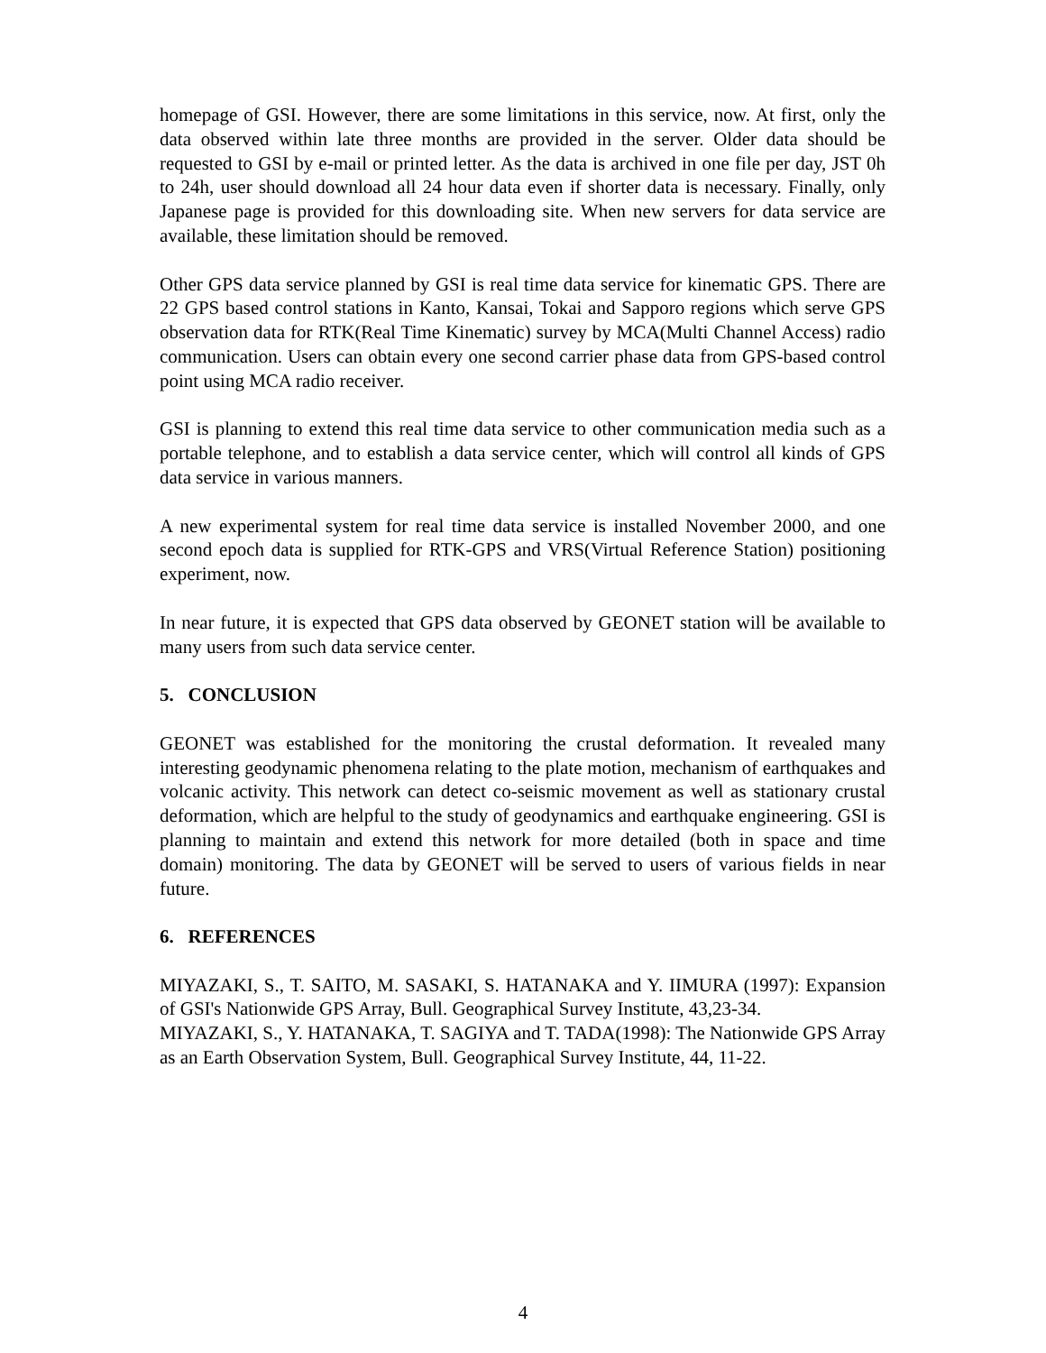homepage of GSI. However, there are some limitations in this service, now. At first, only the data observed within late three months are provided in the server. Older data should be requested to GSI by e-mail or printed letter. As the data is archived in one file per day, JST 0h to 24h, user should download all 24 hour data even if shorter data is necessary. Finally, only Japanese page is provided for this downloading site. When new servers for data service are available, these limitation should be removed.
Other GPS data service planned by GSI is real time data service for kinematic GPS. There are 22 GPS based control stations in Kanto, Kansai, Tokai and Sapporo regions which serve GPS observation data for RTK(Real Time Kinematic) survey by MCA(Multi Channel Access) radio communication. Users can obtain every one second carrier phase data from GPS-based control point using MCA radio receiver.
GSI is planning to extend this real time data service to other communication media such as a portable telephone, and to establish a data service center, which will control all kinds of GPS data service in various manners.
A new experimental system for real time data service is installed November 2000, and one second epoch data is supplied for RTK-GPS and VRS(Virtual Reference Station) positioning experiment, now.
In near future, it is expected that GPS data observed by GEONET station will be available to many users from such data service center.
5. CONCLUSION
GEONET was established for the monitoring the crustal deformation. It revealed many interesting geodynamic phenomena relating to the plate motion, mechanism of earthquakes and volcanic activity. This network can detect co-seismic movement as well as stationary crustal deformation, which are helpful to the study of geodynamics and earthquake engineering. GSI is planning to maintain and extend this network for more detailed (both in space and time domain) monitoring. The data by GEONET will be served to users of various fields in near future.
6. REFERENCES
MIYAZAKI, S., T. SAITO, M. SASAKI, S. HATANAKA and Y. IIMURA (1997): Expansion of GSI's Nationwide GPS Array, Bull. Geographical Survey Institute, 43,23-34.
MIYAZAKI, S., Y. HATANAKA, T. SAGIYA and T. TADA(1998): The Nationwide GPS Array as an Earth Observation System, Bull. Geographical Survey Institute, 44, 11-22.
4